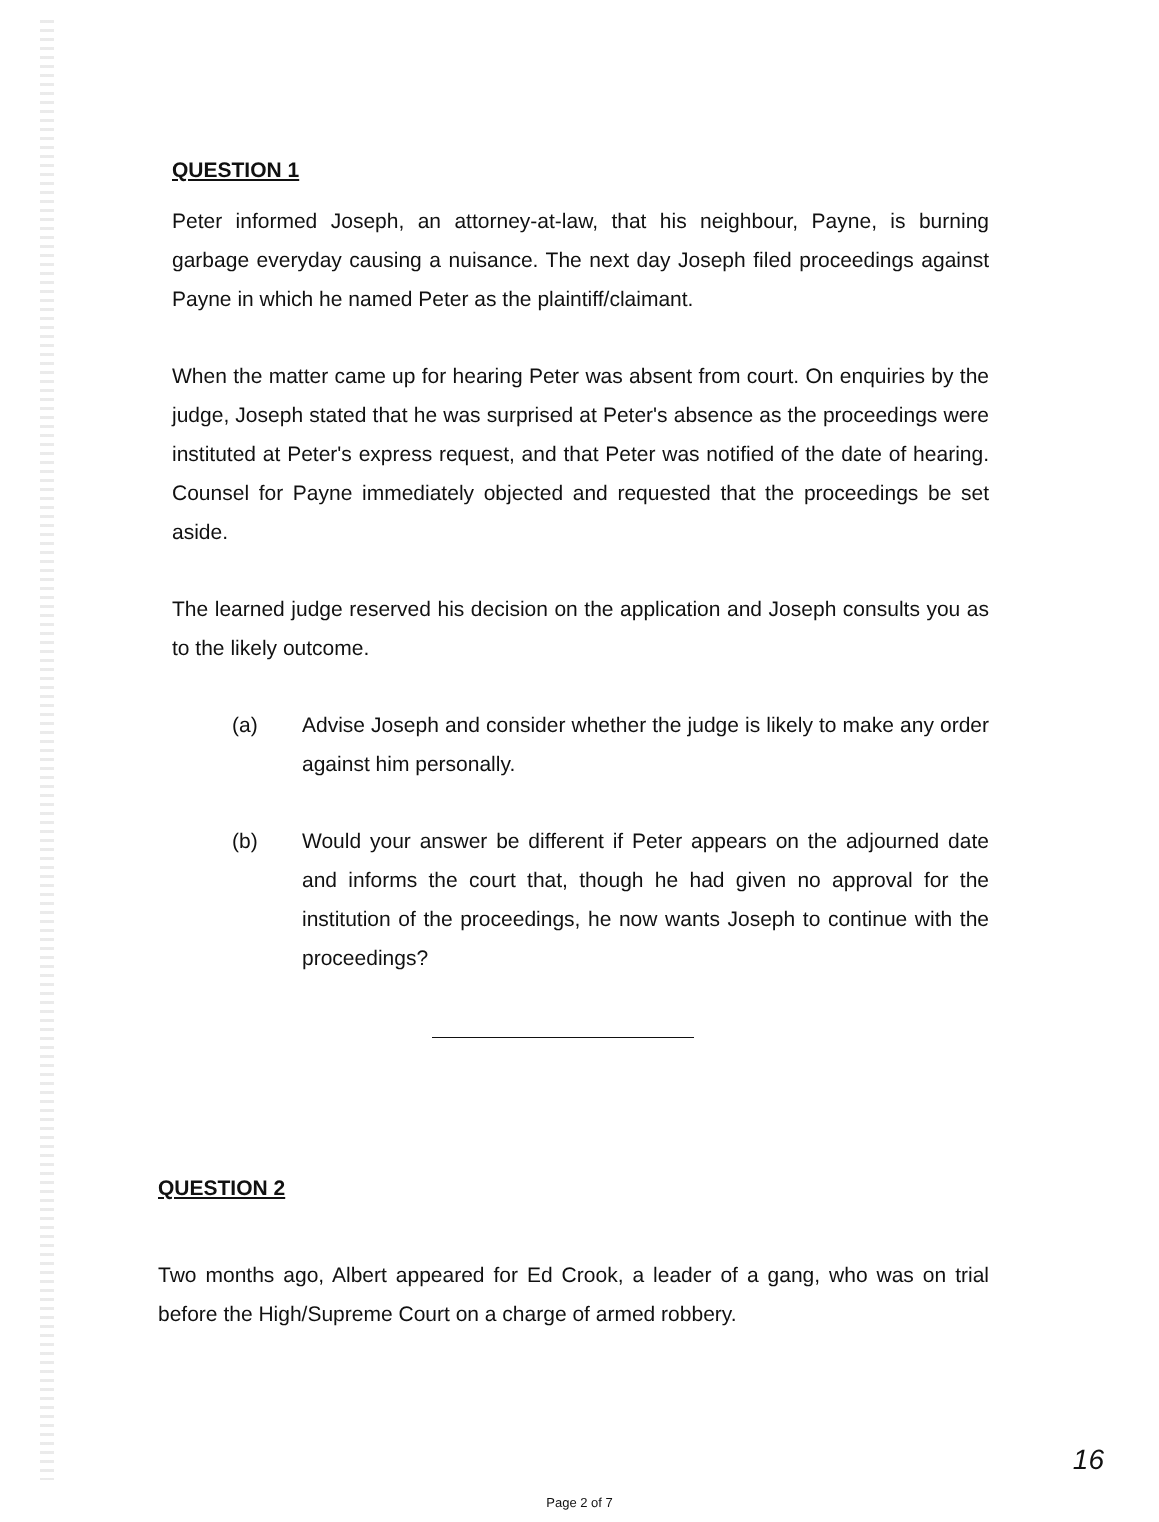QUESTION 1
Peter informed Joseph, an attorney-at-law, that his neighbour, Payne, is burning garbage everyday causing a nuisance. The next day Joseph filed proceedings against Payne in which he named Peter as the plaintiff/claimant.
When the matter came up for hearing Peter was absent from court. On enquiries by the judge, Joseph stated that he was surprised at Peter's absence as the proceedings were instituted at Peter's express request, and that Peter was notified of the date of hearing. Counsel for Payne immediately objected and requested that the proceedings be set aside.
The learned judge reserved his decision on the application and Joseph consults you as to the likely outcome.
(a) Advise Joseph and consider whether the judge is likely to make any order against him personally.
(b) Would your answer be different if Peter appears on the adjourned date and informs the court that, though he had given no approval for the institution of the proceedings, he now wants Joseph to continue with the proceedings?
QUESTION 2
Two months ago, Albert appeared for Ed Crook, a leader of a gang, who was on trial before the High/Supreme Court on a charge of armed robbery.
Page 2 of 7
16